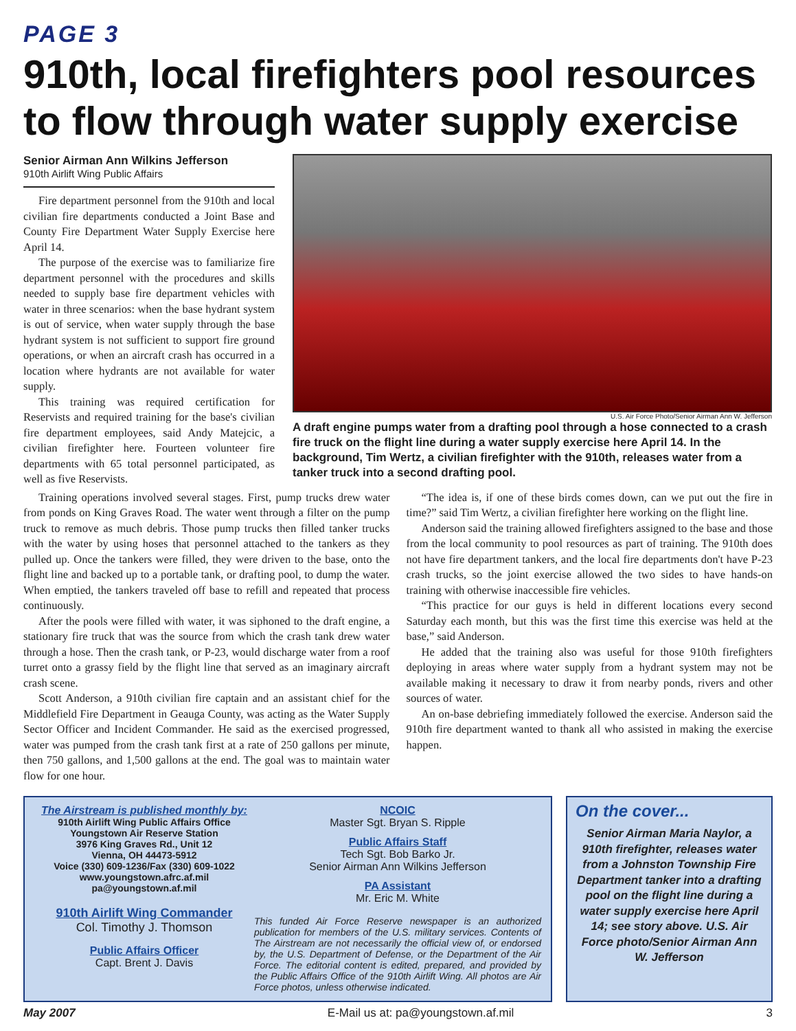PAGE 3
910th, local firefighters pool resources to flow through water supply exercise
Senior Airman Ann Wilkins Jefferson
910th Airlift Wing Public Affairs
Fire department personnel from the 910th and local civilian fire departments conducted a Joint Base and County Fire Department Water Supply Exercise here April 14.
The purpose of the exercise was to familiarize fire department personnel with the procedures and skills needed to supply base fire department vehicles with water in three scenarios: when the base hydrant system is out of service, when water supply through the base hydrant system is not sufficient to support fire ground operations, or when an aircraft crash has occurred in a location where hydrants are not available for water supply.
This training was required certification for Reservists and required training for the base's civilian fire department employees, said Andy Matejcic, a civilian firefighter here. Fourteen volunteer fire departments with 65 total personnel participated, as well as five Reservists.
U.S. Air Force Photo/Senior Airman Ann W. Jefferson
A draft engine pumps water from a drafting pool through a hose connected to a crash fire truck on the flight line during a water supply exercise here April 14. In the background, Tim Wertz, a civilian firefighter with the 910th, releases water from a tanker truck into a second drafting pool.
Training operations involved several stages. First, pump trucks drew water from ponds on King Graves Road. The water went through a filter on the pump truck to remove as much debris. Those pump trucks then filled tanker trucks with the water by using hoses that personnel attached to the tankers as they pulled up. Once the tankers were filled, they were driven to the base, onto the flight line and backed up to a portable tank, or drafting pool, to dump the water. When emptied, the tankers traveled off base to refill and repeated that process continuously.
After the pools were filled with water, it was siphoned to the draft engine, a stationary fire truck that was the source from which the crash tank drew water through a hose. Then the crash tank, or P-23, would discharge water from a roof turret onto a grassy field by the flight line that served as an imaginary aircraft crash scene.
Scott Anderson, a 910th civilian fire captain and an assistant chief for the Middlefield Fire Department in Geauga County, was acting as the Water Supply Sector Officer and Incident Commander. He said as the exercised progressed, water was pumped from the crash tank first at a rate of 250 gallons per minute, then 750 gallons, and 1,500 gallons at the end. The goal was to maintain water flow for one hour.
“The idea is, if one of these birds comes down, can we put out the fire in time?” said Tim Wertz, a civilian firefighter here working on the flight line.
Anderson said the training allowed firefighters assigned to the base and those from the local community to pool resources as part of training. The 910th does not have fire department tankers, and the local fire departments don't have P-23 crash trucks, so the joint exercise allowed the two sides to have hands-on training with otherwise inaccessible fire vehicles.
“This practice for our guys is held in different locations every second Saturday each month, but this was the first time this exercise was held at the base,” said Anderson.
He added that the training also was useful for those 910th firefighters deploying in areas where water supply from a hydrant system may not be available making it necessary to draw it from nearby ponds, rivers and other sources of water.
An on-base debriefing immediately followed the exercise. Anderson said the 910th fire department wanted to thank all who assisted in making the exercise happen.
The Airstream is published monthly by:
910th Airlift Wing Public Affairs Office
Youngstown Air Reserve Station
3976 King Graves Rd., Unit 12
Vienna, OH 44473-5912
Voice (330) 609-1236/Fax (330) 609-1022
www.youngstown.afrc.af.mil
pa@youngstown.af.mil
910th Airlift Wing Commander
Col. Timothy J. Thomson
Public Affairs Officer
Capt. Brent J. Davis
NCOIC
Master Sgt. Bryan S. Ripple
Public Affairs Staff
Tech Sgt. Bob Barko Jr.
Senior Airman Ann Wilkins Jefferson
PA Assistant
Mr. Eric M. White
This funded Air Force Reserve newspaper is an authorized publication for members of the U.S. military services. Contents of The Airstream are not necessarily the official view of, or endorsed by, the U.S. Department of Defense, or the Department of the Air Force. The editorial content is edited, prepared, and provided by the Public Affairs Office of the 910th Airlift Wing. All photos are Air Force photos, unless otherwise indicated.
On the cover...
Senior Airman Maria Naylor, a 910th firefighter, releases water from a Johnston Township Fire Department tanker into a drafting pool on the flight line during a water supply exercise here April 14; see story above. U.S. Air Force photo/Senior Airman Ann W. Jefferson
May 2007 E-Mail us at: pa@youngstown.af.mil 3